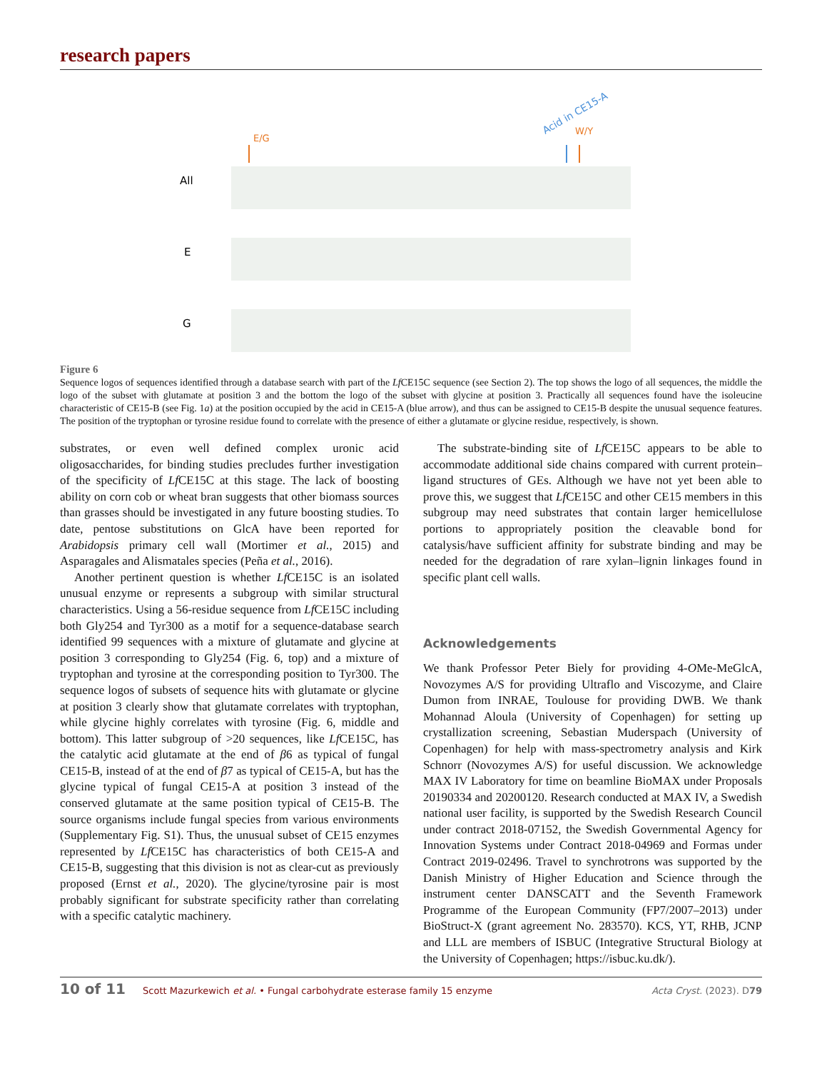research papers
E/G
Acid in CE15-A
W/Y
All
E
G
Figure 6
Sequence logos of sequences identified through a database search with part of the Lf CE15C sequence (see Section 2). The top shows the logo of all sequences, the middle the logo of the subset with glutamate at position 3 and the bottom the logo of the subset with glycine at position 3. Practically all sequences found have the isoleucine characteristic of CE15-B (see Fig. 1a) at the position occupied by the acid in CE15-A (blue arrow), and thus can be assigned to CE15-B despite the unusual sequence features. The position of the tryptophan or tyrosine residue found to correlate with the presence of either a glutamate or glycine residue, respectively, is shown.
substrates, or even well defined complex uronic acid oligosaccharides, for binding studies precludes further investigation of the specificity of Lf CE15C at this stage. The lack of boosting ability on corn cob or wheat bran suggests that other biomass sources than grasses should be investigated in any future boosting studies. To date, pentose substitutions on GlcA have been reported for Arabidopsis primary cell wall (Mortimer et al., 2015) and Asparagales and Alismatales species (Peña et al., 2016).
Another pertinent question is whether Lf CE15C is an isolated unusual enzyme or represents a subgroup with similar structural characteristics. Using a 56-residue sequence from Lf CE15C including both Gly254 and Tyr300 as a motif for a sequence-database search identified 99 sequences with a mixture of glutamate and glycine at position 3 corresponding to Gly254 (Fig. 6, top) and a mixture of tryptophan and tyrosine at the corresponding position to Tyr300. The sequence logos of subsets of sequence hits with glutamate or glycine at position 3 clearly show that glutamate correlates with tryptophan, while glycine highly correlates with tyrosine (Fig. 6, middle and bottom). This latter subgroup of >20 sequences, like Lf CE15C, has the catalytic acid glutamate at the end of β6 as typical of fungal CE15-B, instead of at the end of β7 as typical of CE15-A, but has the glycine typical of fungal CE15-A at position 3 instead of the conserved glutamate at the same position typical of CE15-B. The source organisms include fungal species from various environments (Supplementary Fig. S1). Thus, the unusual subset of CE15 enzymes represented by Lf CE15C has characteristics of both CE15-A and CE15-B, suggesting that this division is not as clear-cut as previously proposed (Ernst et al., 2020). The glycine/tyrosine pair is most probably significant for substrate specificity rather than correlating with a specific catalytic machinery.
The substrate-binding site of Lf CE15C appears to be able to accommodate additional side chains compared with current protein–ligand structures of GEs. Although we have not yet been able to prove this, we suggest that Lf CE15C and other CE15 members in this subgroup may need substrates that contain larger hemicellulose portions to appropriately position the cleavable bond for catalysis/have sufficient affinity for substrate binding and may be needed for the degradation of rare xylan–lignin linkages found in specific plant cell walls.
Acknowledgements
We thank Professor Peter Biely for providing 4-OMe-MeGlcA, Novozymes A/S for providing Ultraflo and Viscozyme, and Claire Dumon from INRAE, Toulouse for providing DWB. We thank Mohannad Aloula (University of Copenhagen) for setting up crystallization screening, Sebastian Muderspach (University of Copenhagen) for help with mass-spectrometry analysis and Kirk Schnorr (Novozymes A/S) for useful discussion. We acknowledge MAX IV Laboratory for time on beamline BioMAX under Proposals 20190334 and 20200120. Research conducted at MAX IV, a Swedish national user facility, is supported by the Swedish Research Council under contract 2018-07152, the Swedish Governmental Agency for Innovation Systems under Contract 2018-04969 and Formas under Contract 2019-02496. Travel to synchrotrons was supported by the Danish Ministry of Higher Education and Science through the instrument center DANSCATT and the Seventh Framework Programme of the European Community (FP7/2007–2013) under BioStruct-X (grant agreement No. 283570). KCS, YT, RHB, JCNP and LLL are members of ISBUC (Integrative Structural Biology at the University of Copenhagen; https://isbuc.ku.dk/).
10 of 11 Scott Mazurkewich et al. • Fungal carbohydrate esterase family 15 enzyme Acta Cryst. (2023). D79